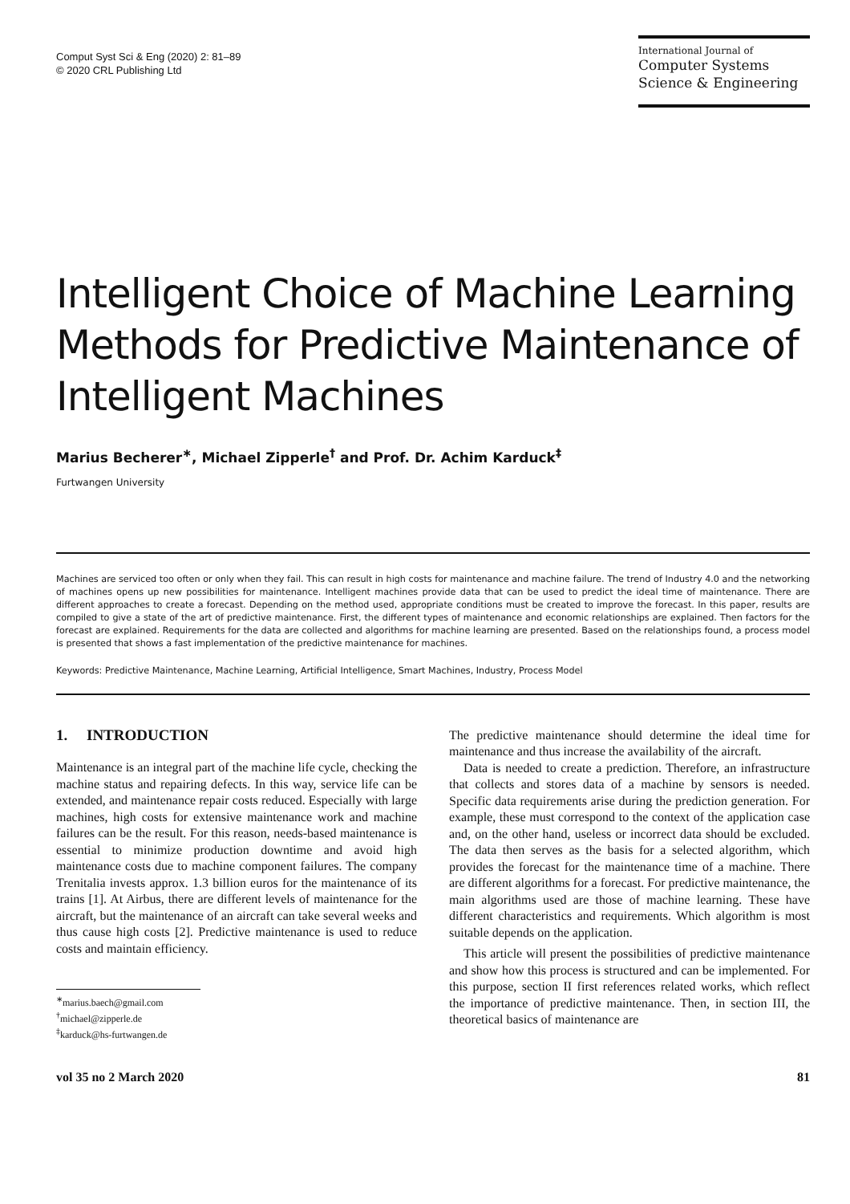Comput Syst Sci & Eng (2020) 2: 81–89
© 2020 CRL Publishing Ltd
International Journal of
Computer Systems
Science & Engineering
Intelligent Choice of Machine Learning Methods for Predictive Maintenance of Intelligent Machines
Marius Becherer<sup>∗</sup>, Michael Zipperle<sup>†</sup> and Prof. Dr. Achim Karduck<sup>‡</sup>
Furtwangen University
Machines are serviced too often or only when they fail. This can result in high costs for maintenance and machine failure. The trend of Industry 4.0 and the networking of machines opens up new possibilities for maintenance. Intelligent machines provide data that can be used to predict the ideal time of maintenance. There are different approaches to create a forecast. Depending on the method used, appropriate conditions must be created to improve the forecast. In this paper, results are compiled to give a state of the art of predictive maintenance. First, the different types of maintenance and economic relationships are explained. Then factors for the forecast are explained. Requirements for the data are collected and algorithms for machine learning are presented. Based on the relationships found, a process model is presented that shows a fast implementation of the predictive maintenance for machines.
Keywords: Predictive Maintenance, Machine Learning, Artificial Intelligence, Smart Machines, Industry, Process Model
1. INTRODUCTION
Maintenance is an integral part of the machine life cycle, checking the machine status and repairing defects. In this way, service life can be extended, and maintenance repair costs reduced. Especially with large machines, high costs for extensive maintenance work and machine failures can be the result. For this reason, needs-based maintenance is essential to minimize production downtime and avoid high maintenance costs due to machine component failures. The company Trenitalia invests approx. 1.3 billion euros for the maintenance of its trains [1]. At Airbus, there are different levels of maintenance for the aircraft, but the maintenance of an aircraft can take several weeks and thus cause high costs [2]. Predictive maintenance is used to reduce costs and maintain efficiency.
<sup>∗</sup>marius.baech@gmail.com
<sup>†</sup> michael@zipperle.de
<sup>‡</sup> karduck@hs-furtwangen.de
The predictive maintenance should determine the ideal time for maintenance and thus increase the availability of the aircraft.
Data is needed to create a prediction. Therefore, an infrastructure that collects and stores data of a machine by sensors is needed. Specific data requirements arise during the prediction generation. For example, these must correspond to the context of the application case and, on the other hand, useless or incorrect data should be excluded. The data then serves as the basis for a selected algorithm, which provides the forecast for the maintenance time of a machine. There are different algorithms for a forecast. For predictive maintenance, the main algorithms used are those of machine learning. These have different characteristics and requirements. Which algorithm is most suitable depends on the application.
This article will present the possibilities of predictive maintenance and show how this process is structured and can be implemented. For this purpose, section II first references related works, which reflect the importance of predictive maintenance. Then, in section III, the theoretical basics of maintenance are
vol 35 no 2 March 2020 81